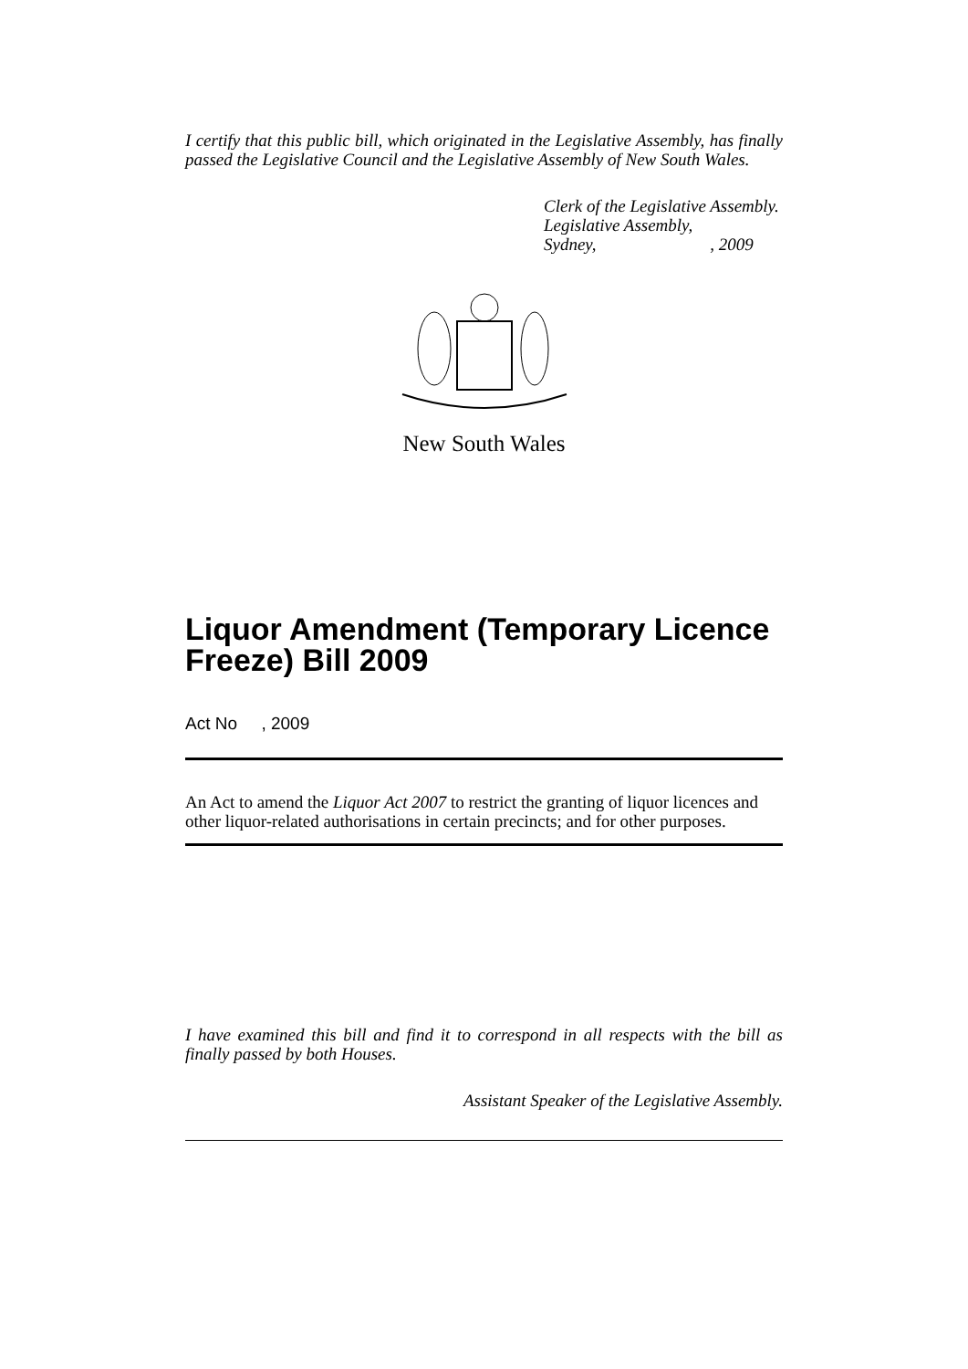I certify that this public bill, which originated in the Legislative Assembly, has finally passed the Legislative Council and the Legislative Assembly of New South Wales.
Clerk of the Legislative Assembly.
Legislative Assembly,
Sydney, , 2009
New South Wales
Liquor Amendment (Temporary Licence Freeze) Bill 2009
Act No , 2009
An Act to amend the Liquor Act 2007 to restrict the granting of liquor licences and other liquor-related authorisations in certain precincts; and for other purposes.
I have examined this bill and find it to correspond in all respects with the bill as finally passed by both Houses.
Assistant Speaker of the Legislative Assembly.